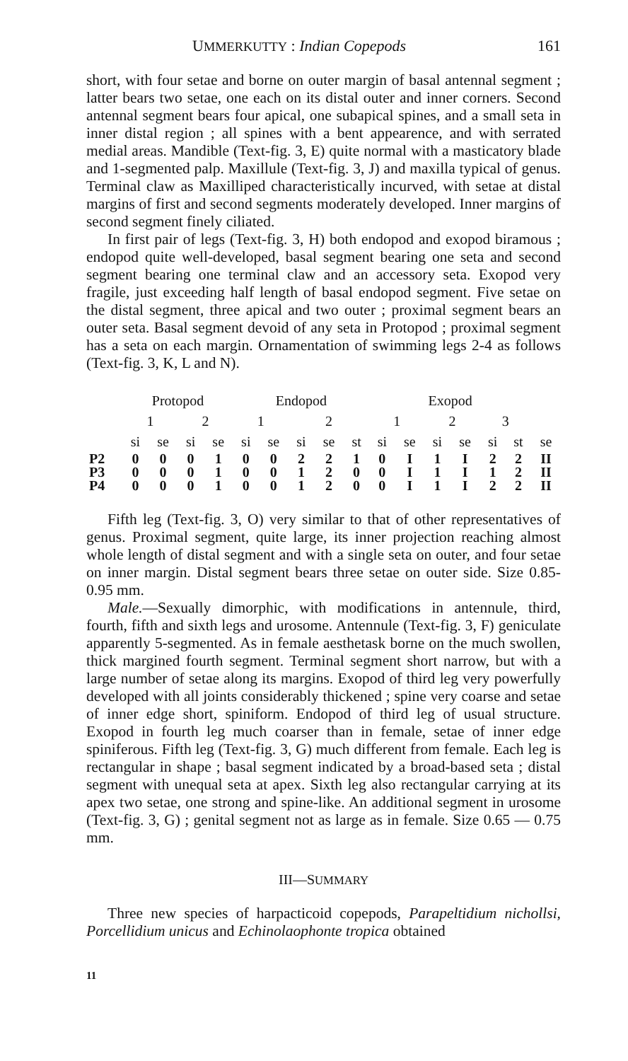UMMERKUTTY : Indian Copepods 161
short, with four setae and borne on outer margin of basal antennal segment ; latter bears two setae, one each on its distal outer and inner corners. Second antennal segment bears four apical, one subapical spines, and a small seta in inner distal region ; all spines with a bent appearence, and with serrated medial areas. Mandible (Text-fig. 3, E) quite normal with a masticatory blade and 1-segmented palp. Maxillule (Text-fig. 3, J) and maxilla typical of genus. Terminal claw as Maxilliped characteristically incurved, with setae at distal margins of first and second segments moderately developed. Inner margins of second segment finely ciliated.
In first pair of legs (Text-fig. 3, H) both endopod and exopod biramous ; endopod quite well-developed, basal segment bearing one seta and second segment bearing one terminal claw and an accessory seta. Exopod very fragile, just exceeding half length of basal endopod segment. Five setae on the distal segment, three apical and two outer ; proximal segment bears an outer seta. Basal segment devoid of any seta in Protopod ; proximal segment has a seta on each margin. Ornamentation of swimming legs 2-4 as follows (Text-fig. 3, K, L and N).
| | Protopod | | | | Endopod | | | | | Exopod | | | | | | |
| --- | --- | --- | --- | --- | --- | --- | --- | --- | --- | --- | --- | --- | --- | --- | --- | --- |
| | 1 | | 2 | | 1 | | 2 | | | 1 | | 2 | | 3 | | |
| | si | se | si | se | si | se | si | se | st | si | se | si | se | si | st | se |
| P2 | 0 | 0 | 0 | 1 | 0 | 0 | 2 | 2 | 1 | 0 | I | 1 | I | 2 | 2 | II |
| P3 | 0 | 0 | 0 | 1 | 0 | 0 | 1 | 2 | 0 | 0 | I | 1 | I | 1 | 2 | II |
| P4 | 0 | 0 | 0 | 1 | 0 | 0 | 1 | 2 | 0 | 0 | I | 1 | I | 2 | 2 | II |
Fifth leg (Text-fig. 3, O) very similar to that of other representatives of genus. Proximal segment, quite large, its inner projection reaching almost whole length of distal segment and with a single seta on outer, and four setae on inner margin. Distal segment bears three setae on outer side. Size 0.85-0.95 mm.
Male.—Sexually dimorphic, with modifications in antennule, third, fourth, fifth and sixth legs and urosome. Antennule (Text-fig. 3, F) geniculate apparently 5-segmented. As in female aesthetask borne on the much swollen, thick margined fourth segment. Terminal segment short narrow, but with a large number of setae along its margins. Exopod of third leg very powerfully developed with all joints considerably thickened ; spine very coarse and setae of inner edge short, spiniform. Endopod of third leg of usual structure. Exopod in fourth leg much coarser than in female, setae of inner edge spiniferous. Fifth leg (Text-fig. 3, G) much different from female. Each leg is rectangular in shape ; basal segment indicated by a broad-based seta ; distal segment with unequal seta at apex. Sixth leg also rectangular carrying at its apex two setae, one strong and spine-like. An additional segment in urosome (Text-fig. 3, G) ; genital segment not as large as in female. Size 0.65 — 0.75 mm.
III—SUMMARY
Three new species of harpacticoid copepods, Parapeltidium nichollsi, Porcellidium unicus and Echinolaophonte tropica obtained
11